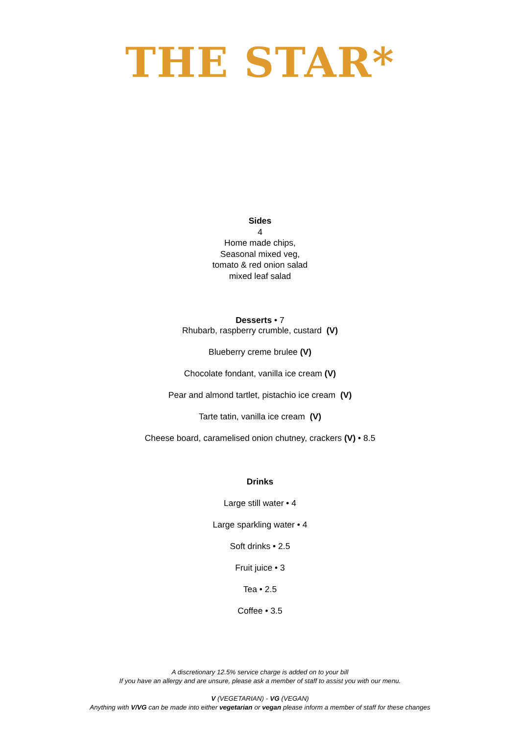THE STAR*
Sides
4
Home made chips,
Seasonal mixed veg,
tomato & red onion salad
mixed leaf salad
Desserts • 7
Rhubarb, raspberry crumble, custard (V)
Blueberry creme brulee (V)
Chocolate fondant, vanilla ice cream (V)
Pear and almond tartlet, pistachio ice cream (V)
Tarte tatin, vanilla ice cream (V)
Cheese board, caramelised onion chutney, crackers (V) • 8.5
Drinks
Large still water • 4
Large sparkling water • 4
Soft drinks • 2.5
Fruit juice • 3
Tea • 2.5
Coffee • 3.5
A discretionary 12.5% service charge is added on to your bill
If you have an allergy and are unsure, please ask a member of staff to assist you with our menu.
V (VEGETARIAN) - VG (VEGAN)
Anything with V/VG can be made into either vegetarian or vegan please inform a member of staff for these changes